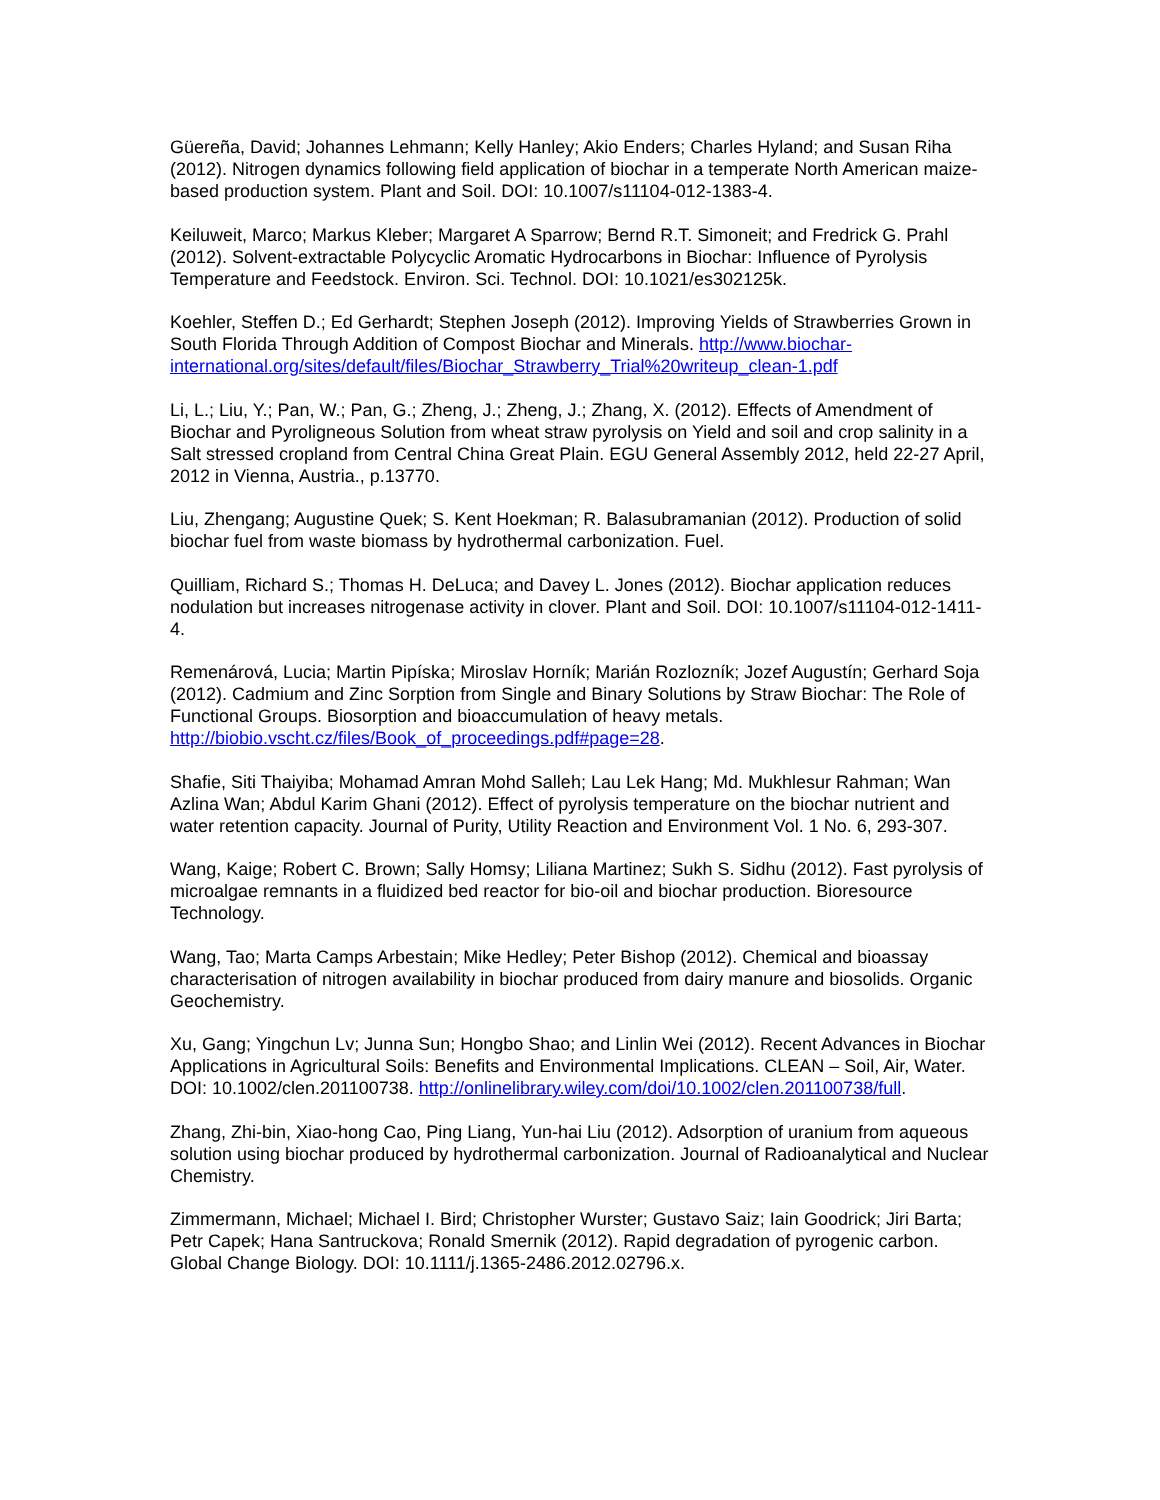Güereña, David; Johannes Lehmann; Kelly Hanley; Akio Enders; Charles Hyland; and Susan Riha (2012). Nitrogen dynamics following field application of biochar in a temperate North American maize-based production system. Plant and Soil. DOI: 10.1007/s11104-012-1383-4.
Keiluweit, Marco; Markus Kleber; Margaret A Sparrow; Bernd R.T. Simoneit; and Fredrick G. Prahl (2012). Solvent-extractable Polycyclic Aromatic Hydrocarbons in Biochar: Influence of Pyrolysis Temperature and Feedstock. Environ. Sci. Technol. DOI: 10.1021/es302125k.
Koehler, Steffen D.; Ed Gerhardt; Stephen Joseph (2012). Improving Yields of Strawberries Grown in South Florida Through Addition of Compost Biochar and Minerals. http://www.biochar-international.org/sites/default/files/Biochar_Strawberry_Trial%20writeup_clean-1.pdf
Li, L.; Liu, Y.; Pan, W.; Pan, G.; Zheng, J.; Zheng, J.; Zhang, X. (2012). Effects of Amendment of Biochar and Pyroligneous Solution from wheat straw pyrolysis on Yield and soil and crop salinity in a Salt stressed cropland from Central China Great Plain. EGU General Assembly 2012, held 22-27 April, 2012 in Vienna, Austria., p.13770.
Liu, Zhengang; Augustine Quek; S. Kent Hoekman; R. Balasubramanian (2012). Production of solid biochar fuel from waste biomass by hydrothermal carbonization. Fuel.
Quilliam, Richard S.; Thomas H. DeLuca; and Davey L. Jones (2012). Biochar application reduces nodulation but increases nitrogenase activity in clover. Plant and Soil. DOI: 10.1007/s11104-012-1411-4.
Remenárová, Lucia; Martin Pipíska; Miroslav Horník; Marián Rozlozník; Jozef Augustín; Gerhard Soja (2012). Cadmium and Zinc Sorption from Single and Binary Solutions by Straw Biochar: The Role of Functional Groups. Biosorption and bioaccumulation of heavy metals. http://biobio.vscht.cz/files/Book_of_proceedings.pdf#page=28.
Shafie, Siti Thaiyiba; Mohamad Amran Mohd Salleh; Lau Lek Hang; Md. Mukhlesur Rahman; Wan Azlina Wan; Abdul Karim Ghani (2012). Effect of pyrolysis temperature on the biochar nutrient and water retention capacity. Journal of Purity, Utility Reaction and Environment Vol. 1 No. 6, 293-307.
Wang, Kaige; Robert C. Brown; Sally Homsy; Liliana Martinez; Sukh S. Sidhu (2012). Fast pyrolysis of microalgae remnants in a fluidized bed reactor for bio-oil and biochar production. Bioresource Technology.
Wang, Tao; Marta Camps Arbestain; Mike Hedley; Peter Bishop (2012). Chemical and bioassay characterisation of nitrogen availability in biochar produced from dairy manure and biosolids. Organic Geochemistry.
Xu, Gang; Yingchun Lv; Junna Sun; Hongbo Shao; and Linlin Wei (2012). Recent Advances in Biochar Applications in Agricultural Soils: Benefits and Environmental Implications. CLEAN – Soil, Air, Water. DOI: 10.1002/clen.201100738. http://onlinelibrary.wiley.com/doi/10.1002/clen.201100738/full.
Zhang, Zhi-bin, Xiao-hong Cao, Ping Liang, Yun-hai Liu (2012). Adsorption of uranium from aqueous solution using biochar produced by hydrothermal carbonization. Journal of Radioanalytical and Nuclear Chemistry.
Zimmermann, Michael; Michael I. Bird; Christopher Wurster; Gustavo Saiz; Iain Goodrick; Jiri Barta; Petr Capek; Hana Santruckova; Ronald Smernik (2012). Rapid degradation of pyrogenic carbon. Global Change Biology. DOI: 10.1111/j.1365-2486.2012.02796.x.